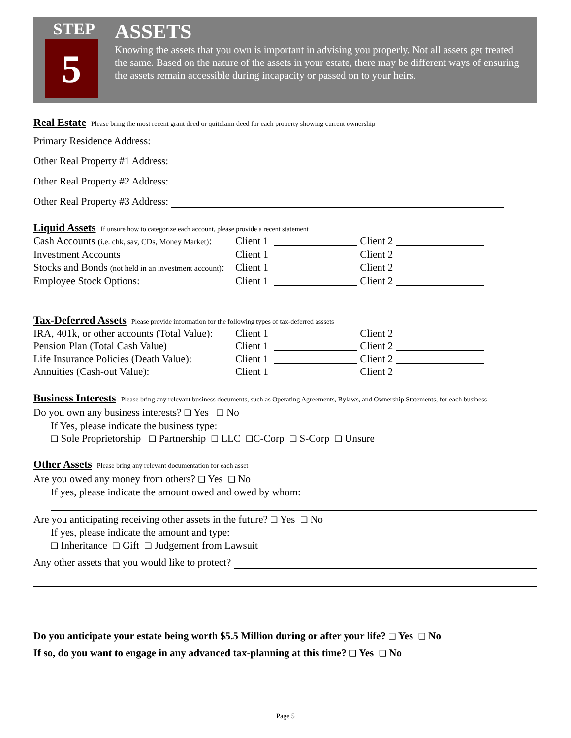STEP
5
ASSETS
Knowing the assets that you own is important in advising you properly. Not all assets get treated the same. Based on the nature of the assets in your estate, there may be different ways of ensuring the assets remain accessible during incapacity or passed on to your heirs.
Real Estate Please bring the most recent grant deed or quitclaim deed for each property showing current ownership
Primary Residence Address:
Other Real Property #1 Address:
Other Real Property #2 Address:
Other Real Property #3 Address:
Liquid Assets If unsure how to categorize each account, please provide a recent statement
Cash Accounts (i.e. chk, sav, CDs, Money Market):
Client 1
Client 2
Investment Accounts
Client 1
Client 2
Stocks and Bonds (not held in an investment account):
Client 1
Client 2
Employee Stock Options:
Client 1
Client 2
Tax-Deferred Assets Please provide information for the following types of tax-deferred asssets
IRA, 401k, or other accounts (Total Value):
Client 1
Client 2
Pension Plan (Total Cash Value)
Client 1
Client 2
Life Insurance Policies (Death Value):
Client 1
Client 2
Annuities (Cash-out Value):
Client 1
Client 2
Business Interests Please bring any relevant business documents, such as Operating Agreements, Bylaws, and Ownership Statements, for each business
Do you own any business interests? ❑ Yes ❑ No
If Yes, please indicate the business type:
❑ Sole Proprietorship ❑ Partnership ❑ LLC ❑C-Corp ❑ S-Corp ❑ Unsure
Other Assets Please bring any relevant documentation for each asset
Are you owed any money from others? ❑ Yes ❑ No
If yes, please indicate the amount owed and owed by whom:
Are you anticipating receiving other assets in the future? ❑ Yes ❑ No
If yes, please indicate the amount and type:
❑ Inheritance ❑ Gift ❑ Judgement from Lawsuit
Any other assets that you would like to protect?
Do you anticipate your estate being worth $5.5 Million during or after your life? ❑ Yes ❑ No
If so, do you want to engage in any advanced tax-planning at this time? ❑ Yes ❑ No
Page 5